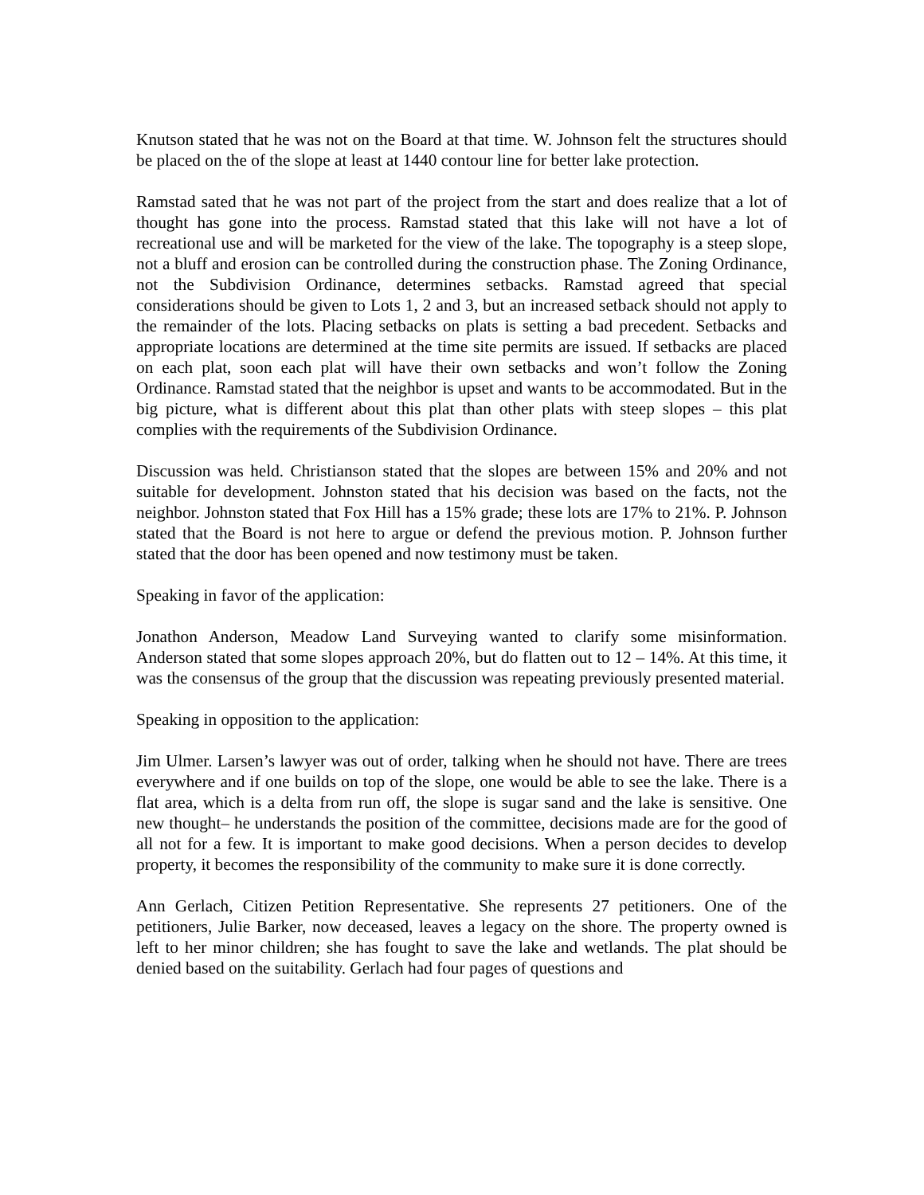Knutson stated that he was not on the Board at that time. W. Johnson felt the structures should be placed on the of the slope at least at 1440 contour line for better lake protection.
Ramstad sated that he was not part of the project from the start and does realize that a lot of thought has gone into the process. Ramstad stated that this lake will not have a lot of recreational use and will be marketed for the view of the lake. The topography is a steep slope, not a bluff and erosion can be controlled during the construction phase. The Zoning Ordinance, not the Subdivision Ordinance, determines setbacks. Ramstad agreed that special considerations should be given to Lots 1, 2 and 3, but an increased setback should not apply to the remainder of the lots. Placing setbacks on plats is setting a bad precedent. Setbacks and appropriate locations are determined at the time site permits are issued. If setbacks are placed on each plat, soon each plat will have their own setbacks and won’t follow the Zoning Ordinance. Ramstad stated that the neighbor is upset and wants to be accommodated. But in the big picture, what is different about this plat than other plats with steep slopes – this plat complies with the requirements of the Subdivision Ordinance.
Discussion was held. Christianson stated that the slopes are between 15% and 20% and not suitable for development. Johnston stated that his decision was based on the facts, not the neighbor. Johnston stated that Fox Hill has a 15% grade; these lots are 17% to 21%. P. Johnson stated that the Board is not here to argue or defend the previous motion. P. Johnson further stated that the door has been opened and now testimony must be taken.
Speaking in favor of the application:
Jonathon Anderson, Meadow Land Surveying wanted to clarify some misinformation. Anderson stated that some slopes approach 20%, but do flatten out to 12 – 14%. At this time, it was the consensus of the group that the discussion was repeating previously presented material.
Speaking in opposition to the application:
Jim Ulmer. Larsen’s lawyer was out of order, talking when he should not have. There are trees everywhere and if one builds on top of the slope, one would be able to see the lake. There is a flat area, which is a delta from run off, the slope is sugar sand and the lake is sensitive. One new thought– he understands the position of the committee, decisions made are for the good of all not for a few. It is important to make good decisions. When a person decides to develop property, it becomes the responsibility of the community to make sure it is done correctly.
Ann Gerlach, Citizen Petition Representative. She represents 27 petitioners. One of the petitioners, Julie Barker, now deceased, leaves a legacy on the shore. The property owned is left to her minor children; she has fought to save the lake and wetlands. The plat should be denied based on the suitability. Gerlach had four pages of questions and